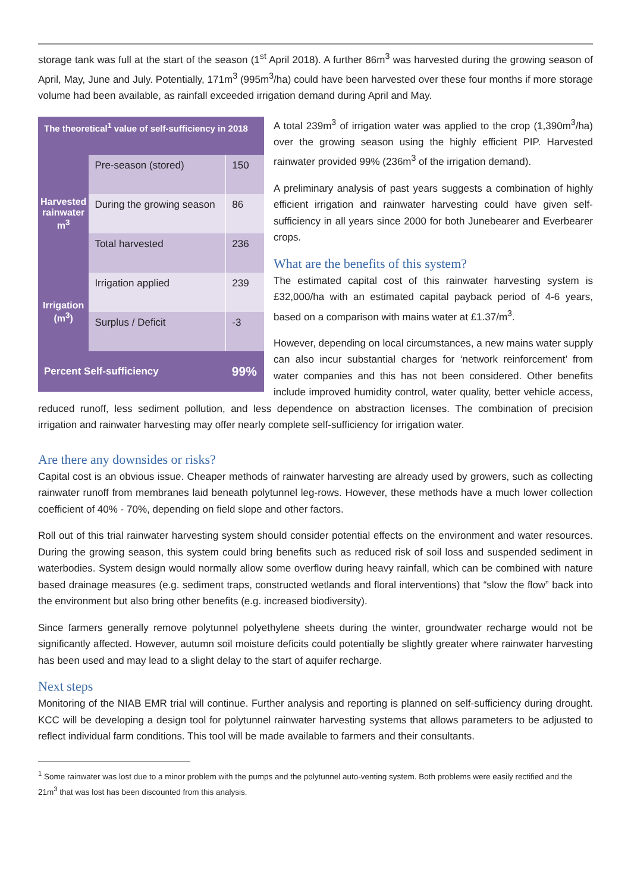storage tank was full at the start of the season (1<sup>st</sup> April 2018). A further 86m<sup>3</sup> was harvested during the growing season of April, May, June and July. Potentially, 171m<sup>3</sup> (995m<sup>3</sup>/ha) could have been harvested over these four months if more storage volume had been available, as rainfall exceeded irrigation demand during April and May.
| The theoretical<sup>1</sup> value of self-sufficiency in 2018 | | |
| --- | --- | --- |
| Harvested rainwater m<sup>3</sup> | Pre-season (stored) | 150 |
| | During the growing season | 86 |
| | Total harvested | 236 |
| Irrigation (m<sup>3</sup>) | Irrigation applied | 239 |
| | Surplus / Deficit | -3 |
| Percent Self-sufficiency | | 99% |
A total 239m<sup>3</sup> of irrigation water was applied to the crop (1,390m<sup>3</sup>/ha) over the growing season using the highly efficient PIP. Harvested rainwater provided 99% (236m<sup>3</sup> of the irrigation demand).
A preliminary analysis of past years suggests a combination of highly efficient irrigation and rainwater harvesting could have given self-sufficiency in all years since 2000 for both Junebearer and Everbearer crops.
What are the benefits of this system?
The estimated capital cost of this rainwater harvesting system is £32,000/ha with an estimated capital payback period of 4-6 years, based on a comparison with mains water at £1.37/m<sup>3</sup>.
However, depending on local circumstances, a new mains water supply can also incur substantial charges for ‘network reinforcement’ from water companies and this has not been considered. Other benefits include improved humidity control, water quality, better vehicle access, reduced runoff, less sediment pollution, and less dependence on abstraction licenses. The combination of precision irrigation and rainwater harvesting may offer nearly complete self-sufficiency for irrigation water.
Are there any downsides or risks?
Capital cost is an obvious issue. Cheaper methods of rainwater harvesting are already used by growers, such as collecting rainwater runoff from membranes laid beneath polytunnel leg-rows. However, these methods have a much lower collection coefficient of 40% - 70%, depending on field slope and other factors.
Roll out of this trial rainwater harvesting system should consider potential effects on the environment and water resources. During the growing season, this system could bring benefits such as reduced risk of soil loss and suspended sediment in waterbodies. System design would normally allow some overflow during heavy rainfall, which can be combined with nature based drainage measures (e.g. sediment traps, constructed wetlands and floral interventions) that “slow the flow” back into the environment but also bring other benefits (e.g. increased biodiversity).
Since farmers generally remove polytunnel polyethylene sheets during the winter, groundwater recharge would not be significantly affected. However, autumn soil moisture deficits could potentially be slightly greater where rainwater harvesting has been used and may lead to a slight delay to the start of aquifer recharge.
Next steps
Monitoring of the NIAB EMR trial will continue. Further analysis and reporting is planned on self-sufficiency during drought. KCC will be developing a design tool for polytunnel rainwater harvesting systems that allows parameters to be adjusted to reflect individual farm conditions. This tool will be made available to farmers and their consultants.
<sup>1</sup> Some rainwater was lost due to a minor problem with the pumps and the polytunnel auto-venting system. Both problems were easily rectified and the 21m<sup>3</sup> that was lost has been discounted from this analysis.